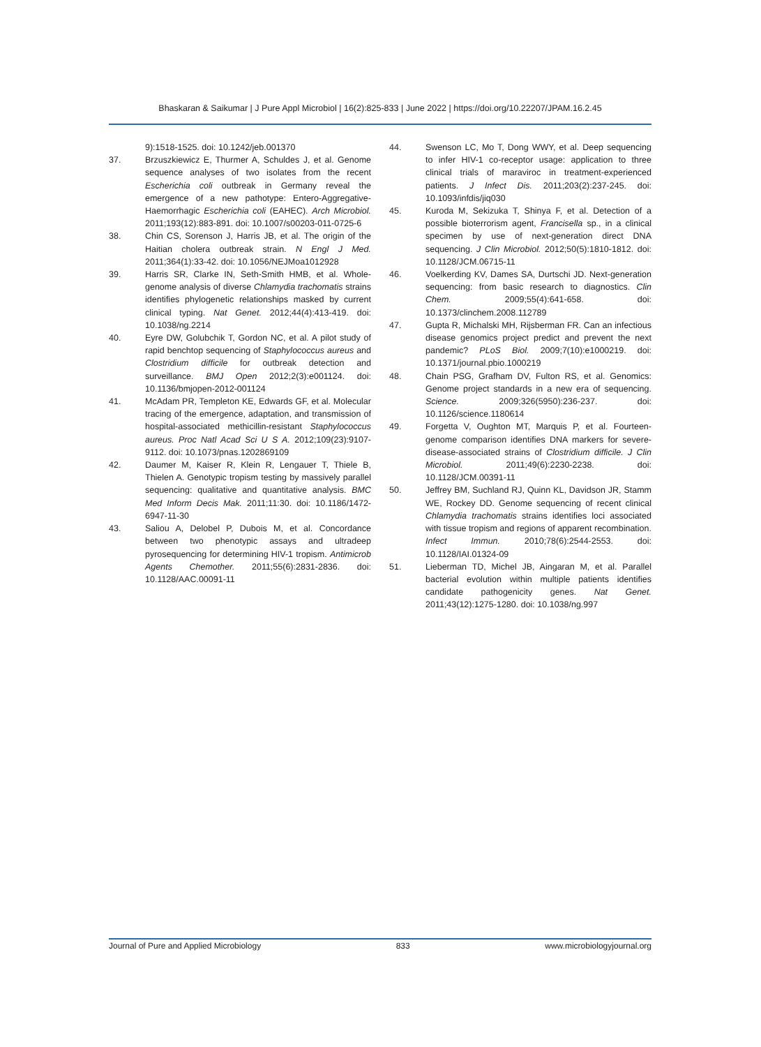Bhaskaran & Saikumar | J Pure Appl Microbiol | 16(2):825-833 | June 2022 | https://doi.org/10.22207/JPAM.16.2.45
9):1518-1525. doi: 10.1242/jeb.001370
37. Brzuszkiewicz E, Thurmer A, Schuldes J, et al. Genome sequence analyses of two isolates from the recent Escherichia coli outbreak in Germany reveal the emergence of a new pathotype: Entero-Aggregative-Haemorrhagic Escherichia coli (EAHEC). Arch Microbiol. 2011;193(12):883-891. doi: 10.1007/s00203-011-0725-6
38. Chin CS, Sorenson J, Harris JB, et al. The origin of the Haitian cholera outbreak strain. N Engl J Med. 2011;364(1):33-42. doi: 10.1056/NEJMoa1012928
39. Harris SR, Clarke IN, Seth-Smith HMB, et al. Whole-genome analysis of diverse Chlamydia trachomatis strains identifies phylogenetic relationships masked by current clinical typing. Nat Genet. 2012;44(4):413-419. doi: 10.1038/ng.2214
40. Eyre DW, Golubchik T, Gordon NC, et al. A pilot study of rapid benchtop sequencing of Staphylococcus aureus and Clostridium difficile for outbreak detection and surveillance. BMJ Open 2012;2(3):e001124. doi: 10.1136/bmjopen-2012-001124
41. McAdam PR, Templeton KE, Edwards GF, et al. Molecular tracing of the emergence, adaptation, and transmission of hospital-associated methicillin-resistant Staphylococcus aureus. Proc Natl Acad Sci U S A. 2012;109(23):9107-9112. doi: 10.1073/pnas.1202869109
42. Daumer M, Kaiser R, Klein R, Lengauer T, Thiele B, Thielen A. Genotypic tropism testing by massively parallel sequencing: qualitative and quantitative analysis. BMC Med Inform Decis Mak. 2011;11:30. doi: 10.1186/1472-6947-11-30
43. Saliou A, Delobel P, Dubois M, et al. Concordance between two phenotypic assays and ultradeep pyrosequencing for determining HIV-1 tropism. Antimicrob Agents Chemother. 2011;55(6):2831-2836. doi: 10.1128/AAC.00091-11
44. Swenson LC, Mo T, Dong WWY, et al. Deep sequencing to infer HIV-1 co-receptor usage: application to three clinical trials of maraviroc in treatment-experienced patients. J Infect Dis. 2011;203(2):237-245. doi: 10.1093/infdis/jiq030
45. Kuroda M, Sekizuka T, Shinya F, et al. Detection of a possible bioterrorism agent, Francisella sp., in a clinical specimen by use of next-generation direct DNA sequencing. J Clin Microbiol. 2012;50(5):1810-1812. doi: 10.1128/JCM.06715-11
46. Voelkerding KV, Dames SA, Durtschi JD. Next-generation sequencing: from basic research to diagnostics. Clin Chem. 2009;55(4):641-658. doi: 10.1373/clinchem.2008.112789
47. Gupta R, Michalski MH, Rijsberman FR. Can an infectious disease genomics project predict and prevent the next pandemic? PLoS Biol. 2009;7(10):e1000219. doi: 10.1371/journal.pbio.1000219
48. Chain PSG, Grafham DV, Fulton RS, et al. Genomics: Genome project standards in a new era of sequencing. Science. 2009;326(5950):236-237. doi: 10.1126/science.1180614
49. Forgetta V, Oughton MT, Marquis P, et al. Fourteen-genome comparison identifies DNA markers for severe-disease-associated strains of Clostridium difficile. J Clin Microbiol. 2011;49(6):2230-2238. doi: 10.1128/JCM.00391-11
50. Jeffrey BM, Suchland RJ, Quinn KL, Davidson JR, Stamm WE, Rockey DD. Genome sequencing of recent clinical Chlamydia trachomatis strains identifies loci associated with tissue tropism and regions of apparent recombination. Infect Immun. 2010;78(6):2544-2553. doi: 10.1128/IAI.01324-09
51. Lieberman TD, Michel JB, Aingaran M, et al. Parallel bacterial evolution within multiple patients identifies candidate pathogenicity genes. Nat Genet. 2011;43(12):1275-1280. doi: 10.1038/ng.997
Journal of Pure and Applied Microbiology 833 www.microbiologyjournal.org